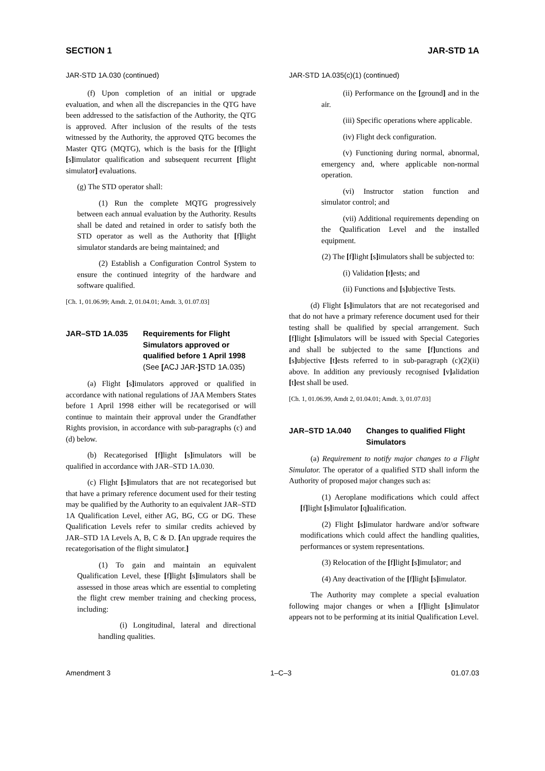SECTION 1 JAR-STD 1A
JAR-STD 1A.030 (continued)
(f) Upon completion of an initial or upgrade evaluation, and when all the discrepancies in the QTG have been addressed to the satisfaction of the Authority, the QTG is approved. After inclusion of the results of the tests witnessed by the Authority, the approved QTG becomes the Master QTG (MQTG), which is the basis for the [f] light [s] imulator qualification and subsequent recurrent [flight simulator] evaluations.
(g) The STD operator shall:
(1) Run the complete MQTG progressively between each annual evaluation by the Authority. Results shall be dated and retained in order to satisfy both the STD operator as well as the Authority that [f] light simulator standards are being maintained; and
(2) Establish a Configuration Control System to ensure the continued integrity of the hardware and software qualified.
[Ch. 1, 01.06.99; Amdt. 2, 01.04.01; Amdt. 3, 01.07.03]
JAR–STD 1A.035 Requirements for Flight Simulators approved or qualified before 1 April 1998
(See [ACJ JAR-] STD 1A.035)
(a) Flight [s] imulators approved or qualified in accordance with national regulations of JAA Members States before 1 April 1998 either will be recategorised or will continue to maintain their approval under the Grandfather Rights provision, in accordance with sub-paragraphs (c) and (d) below.
(b) Recategorised [f] light [s] imulators will be qualified in accordance with JAR–STD 1A.030.
(c) Flight [s] imulators that are not recategorised but that have a primary reference document used for their testing may be qualified by the Authority to an equivalent JAR–STD 1A Qualification Level, either AG, BG, CG or DG. These Qualification Levels refer to similar credits achieved by JAR–STD 1A Levels A, B, C & D. [An upgrade requires the recategorisation of the flight simulator.]
(1) To gain and maintain an equivalent Qualification Level, these [f] light [s] imulators shall be assessed in those areas which are essential to completing the flight crew member training and checking process, including:
(i) Longitudinal, lateral and directional handling qualities.
JAR-STD 1A.035(c)(1) (continued)
(ii) Performance on the [ground] and in the air.
(iii) Specific operations where applicable.
(iv) Flight deck configuration.
(v) Functioning during normal, abnormal, emergency and, where applicable non-normal operation.
(vi) Instructor station function and simulator control; and
(vii) Additional requirements depending on the Qualification Level and the installed equipment.
(2) The [f] light [s] imulators shall be subjected to:
(i) Validation [t] ests; and
(ii) Functions and [s] ubjective Tests.
(d) Flight [s] imulators that are not recategorised and that do not have a primary reference document used for their testing shall be qualified by special arrangement. Such [f] light [s] imulators will be issued with Special Categories and shall be subjected to the same [f] unctions and [s] ubjective [t] ests referred to in sub-paragraph (c)(2)(ii) above. In addition any previously recognised [v] alidation [t] est shall be used.
[Ch. 1, 01.06.99, Amdt 2, 01.04.01; Amdt. 3, 01.07.03]
JAR–STD 1A.040 Changes to qualified Flight Simulators
(a) Requirement to notify major changes to a Flight Simulator. The operator of a qualified STD shall inform the Authority of proposed major changes such as:
(1) Aeroplane modifications which could affect [f] light [s] imulator [q] ualification.
(2) Flight [s] imulator hardware and/or software modifications which could affect the handling qualities, performances or system representations.
(3) Relocation of the [f] light [s] imulator; and
(4) Any deactivation of the [f] light [s] imulator.
The Authority may complete a special evaluation following major changes or when a [f] light [s] imulator appears not to be performing at its initial Qualification Level.
Amendment 3 1–C–3 01.07.03